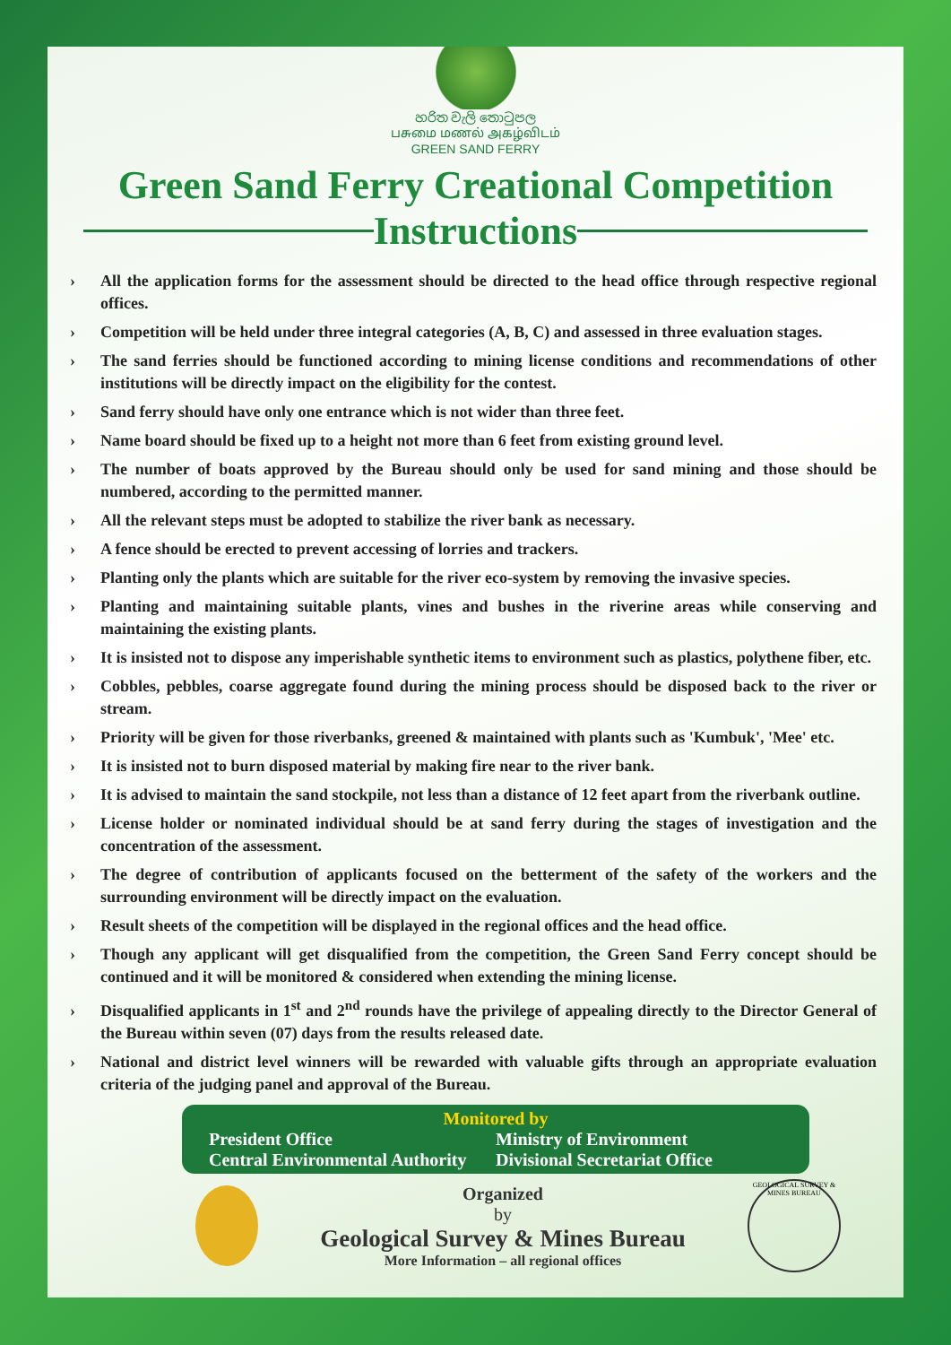හරිත වැලි තොටුපල
பசுமை மணல் அகழ்விடம்
GREEN SAND FERRY
Green Sand Ferry Creational Competition
Instructions
› All the application forms for the assessment should be directed to the head office through respective regional offices.
› Competition will be held under three integral categories (A, B, C) and assessed in three evaluation stages.
› The sand ferries should be functioned according to mining license conditions and recommendations of other institutions will be directly impact on the eligibility for the contest.
› Sand ferry should have only one entrance which is not wider than three feet.
› Name board should be fixed up to a height not more than 6 feet from existing ground level.
› The number of boats approved by the Bureau should only be used for sand mining and those should be numbered, according to the permitted manner.
› All the relevant steps must be adopted to stabilize the river bank as necessary.
› A fence should be erected to prevent accessing of lorries and trackers.
› Planting only the plants which are suitable for the river eco-system by removing the invasive species.
› Planting and maintaining suitable plants, vines and bushes in the riverine areas while conserving and maintaining the existing plants.
› It is insisted not to dispose any imperishable synthetic items to environment such as plastics, polythene fiber, etc.
› Cobbles, pebbles, coarse aggregate found during the mining process should be disposed back to the river or stream.
› Priority will be given for those riverbanks, greened & maintained with plants such as 'Kumbuk', 'Mee' etc.
› It is insisted not to burn disposed material by making fire near to the river bank.
› It is advised to maintain the sand stockpile, not less than a distance of 12 feet apart from the riverbank outline.
› License holder or nominated individual should be at sand ferry during the stages of investigation and the concentration of the assessment.
› The degree of contribution of applicants focused on the betterment of the safety of the workers and the surrounding environment will be directly impact on the evaluation.
› Result sheets of the competition will be displayed in the regional offices and the head office.
› Though any applicant will get disqualified from the competition, the Green Sand Ferry concept should be continued and it will be monitored & considered when extending the mining license.
› Disqualified applicants in 1<sup>st</sup> and 2<sup>nd</sup> rounds have the privilege of appealing directly to the Director General of the Bureau within seven (07) days from the results released date.
› National and district level winners will be rewarded with valuable gifts through an appropriate evaluation criteria of the judging panel and approval of the Bureau.
Monitored by
President Office
Ministry of Environment
Central Environmental Authority
Divisional Secretariat Office
Organized
by
Geological Survey & Mines Bureau
More Information – all regional offices
GEOLOGICAL SURVEY & MINES BUREAU